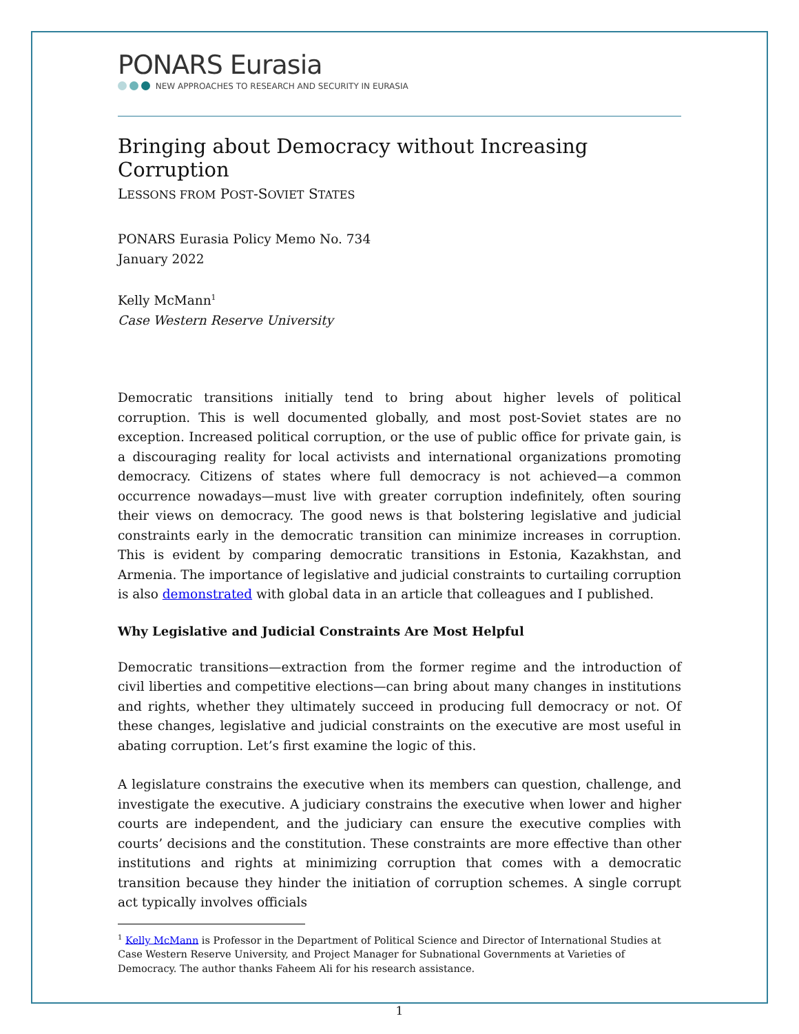PONARS Eurasia
NEW APPROACHES TO RESEARCH AND SECURITY IN EURASIA
Bringing about Democracy without Increasing Corruption
LESSONS FROM POST-SOVIET STATES
PONARS Eurasia Policy Memo No. 734
January 2022
Kelly McMann<sup>1</sup>
Case Western Reserve University
Democratic transitions initially tend to bring about higher levels of political corruption. This is well documented globally, and most post-Soviet states are no exception. Increased political corruption, or the use of public office for private gain, is a discouraging reality for local activists and international organizations promoting democracy. Citizens of states where full democracy is not achieved—a common occurrence nowadays—must live with greater corruption indefinitely, often souring their views on democracy. The good news is that bolstering legislative and judicial constraints early in the democratic transition can minimize increases in corruption. This is evident by comparing democratic transitions in Estonia, Kazakhstan, and Armenia. The importance of legislative and judicial constraints to curtailing corruption is also demonstrated with global data in an article that colleagues and I published.
Why Legislative and Judicial Constraints Are Most Helpful
Democratic transitions—extraction from the former regime and the introduction of civil liberties and competitive elections—can bring about many changes in institutions and rights, whether they ultimately succeed in producing full democracy or not. Of these changes, legislative and judicial constraints on the executive are most useful in abating corruption. Let’s first examine the logic of this.
A legislature constrains the executive when its members can question, challenge, and investigate the executive. A judiciary constrains the executive when lower and higher courts are independent, and the judiciary can ensure the executive complies with courts’ decisions and the constitution. These constraints are more effective than other institutions and rights at minimizing corruption that comes with a democratic transition because they hinder the initiation of corruption schemes. A single corrupt act typically involves officials
<sup>1</sup> Kelly McMann is Professor in the Department of Political Science and Director of International Studies at Case Western Reserve University, and Project Manager for Subnational Governments at Varieties of Democracy. The author thanks Faheem Ali for his research assistance.
1